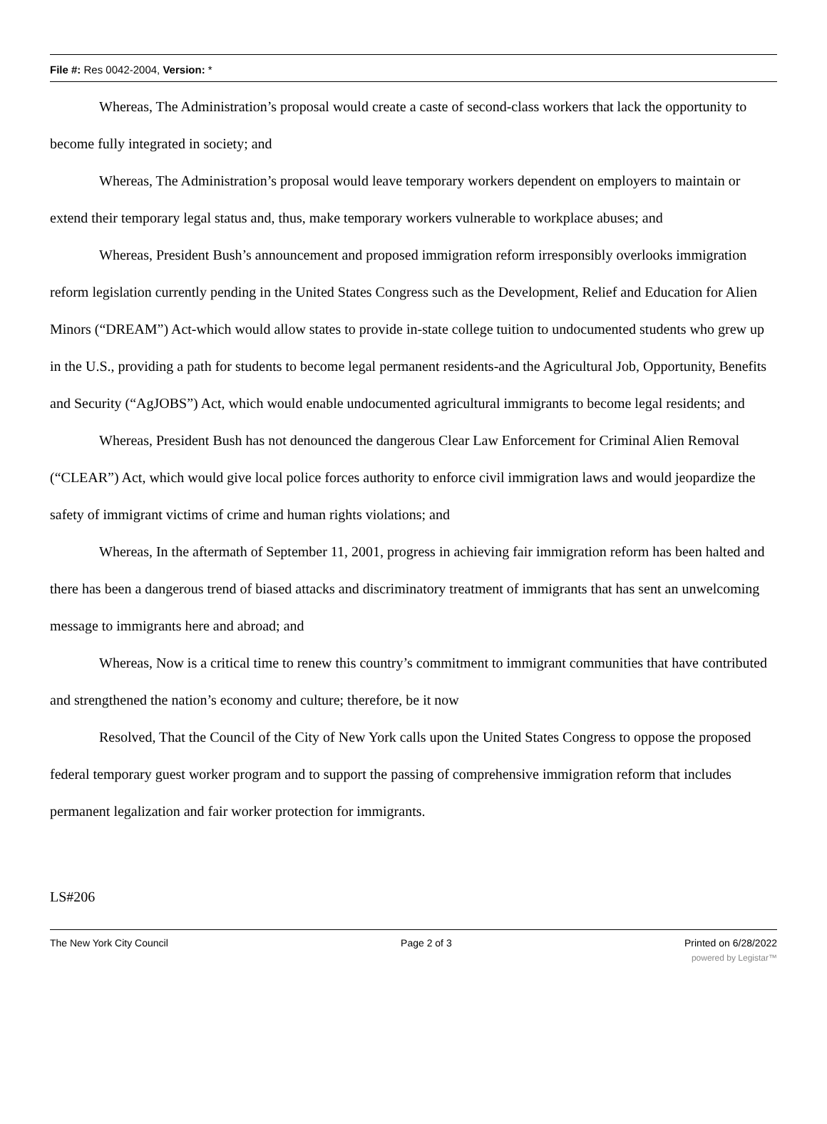File #: Res 0042-2004, Version: *
Whereas, The Administration’s proposal would create a caste of second-class workers that lack the opportunity to become fully integrated in society; and
Whereas, The Administration’s proposal would leave temporary workers dependent on employers to maintain or extend their temporary legal status and, thus, make temporary workers vulnerable to workplace abuses; and
Whereas, President Bush’s announcement and proposed immigration reform irresponsibly overlooks immigration reform legislation currently pending in the United States Congress such as the Development, Relief and Education for Alien Minors (“DREAM”) Act-which would allow states to provide in-state college tuition to undocumented students who grew up in the U.S., providing a path for students to become legal permanent residents-and the Agricultural Job, Opportunity, Benefits and Security (“AgJOBS”) Act, which would enable undocumented agricultural immigrants to become legal residents; and
Whereas, President Bush has not denounced the dangerous Clear Law Enforcement for Criminal Alien Removal (“CLEAR”) Act, which would give local police forces authority to enforce civil immigration laws and would jeopardize the safety of immigrant victims of crime and human rights violations; and
Whereas, In the aftermath of September 11, 2001, progress in achieving fair immigration reform has been halted and there has been a dangerous trend of biased attacks and discriminatory treatment of immigrants that has sent an unwelcoming message to immigrants here and abroad; and
Whereas, Now is a critical time to renew this country’s commitment to immigrant communities that have contributed and strengthened the nation’s economy and culture; therefore, be it now
Resolved, That the Council of the City of New York calls upon the United States Congress to oppose the proposed federal temporary guest worker program and to support the passing of comprehensive immigration reform that includes permanent legalization and fair worker protection for immigrants.
LS#206
The New York City Council Page 2 of 3 Printed on 6/28/2022
powered by Legistar™